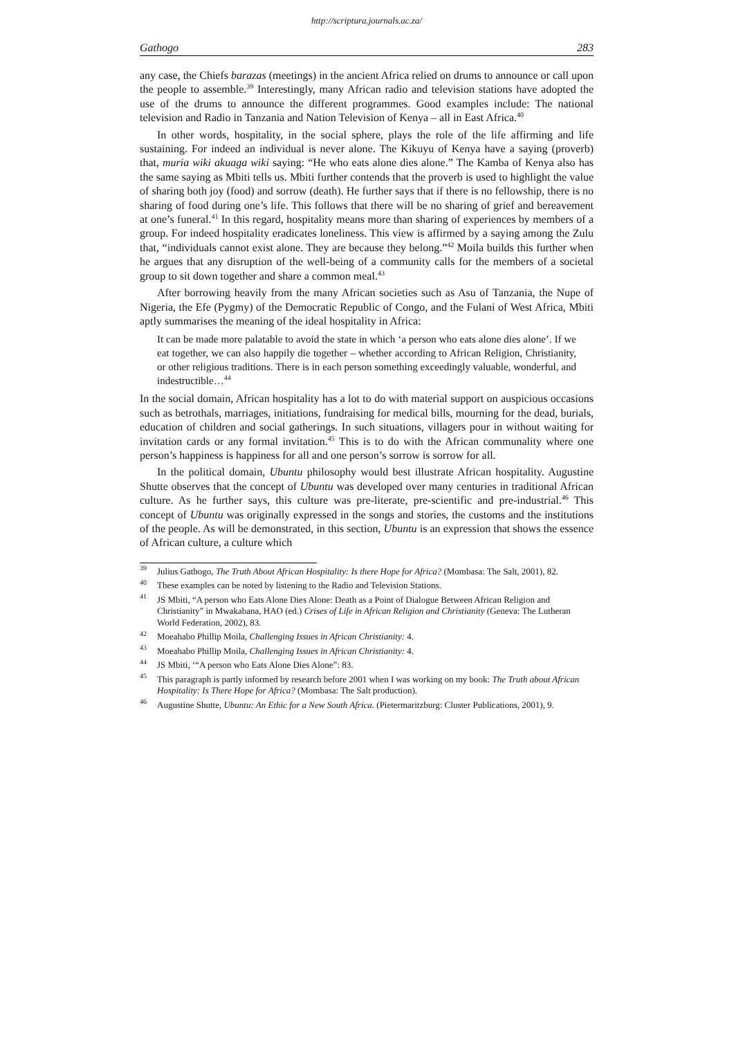http://scriptura.journals.ac.za/
Gathogo 283
any case, the Chiefs barazas (meetings) in the ancient Africa relied on drums to announce or call upon the people to assemble.<sup>39</sup> Interestingly, many African radio and television stations have adopted the use of the drums to announce the different programmes. Good examples include: The national television and Radio in Tanzania and Nation Television of Kenya – all in East Africa.<sup>40</sup>
In other words, hospitality, in the social sphere, plays the role of the life affirming and life sustaining. For indeed an individual is never alone. The Kikuyu of Kenya have a saying (proverb) that, muria wiki akuaga wiki saying: “He who eats alone dies alone.” The Kamba of Kenya also has the same saying as Mbiti tells us. Mbiti further contends that the proverb is used to highlight the value of sharing both joy (food) and sorrow (death). He further says that if there is no fellowship, there is no sharing of food during one’s life. This follows that there will be no sharing of grief and bereavement at one’s funeral.<sup>41</sup> In this regard, hospitality means more than sharing of experiences by members of a group. For indeed hospitality eradicates loneliness. This view is affirmed by a saying among the Zulu that, “individuals cannot exist alone. They are because they belong.”<sup>42</sup> Moila builds this further when he argues that any disruption of the well-being of a community calls for the members of a societal group to sit down together and share a common meal.<sup>43</sup>
After borrowing heavily from the many African societies such as Asu of Tanzania, the Nupe of Nigeria, the Efe (Pygmy) of the Democratic Republic of Congo, and the Fulani of West Africa, Mbiti aptly summarises the meaning of the ideal hospitality in Africa:
It can be made more palatable to avoid the state in which ‘a person who eats alone dies alone’. If we eat together, we can also happily die together – whether according to African Religion, Christianity, or other religious traditions. There is in each person something exceedingly valuable, wonderful, and indestructible…<sup>44</sup>
In the social domain, African hospitality has a lot to do with material support on auspicious occasions such as betrothals, marriages, initiations, fundraising for medical bills, mourning for the dead, burials, education of children and social gatherings. In such situations, villagers pour in without waiting for invitation cards or any formal invitation.<sup>45</sup> This is to do with the African communality where one person’s happiness is happiness for all and one person’s sorrow is sorrow for all.
In the political domain, Ubuntu philosophy would best illustrate African hospitality. Augustine Shutte observes that the concept of Ubuntu was developed over many centuries in traditional African culture. As he further says, this culture was pre-literate, pre-scientific and pre-industrial.<sup>46</sup> This concept of Ubuntu was originally expressed in the songs and stories, the customs and the institutions of the people. As will be demonstrated, in this section, Ubuntu is an expression that shows the essence of African culture, a culture which
<sup>39</sup> Julius Gathogo, The Truth About African Hospitality: Is there Hope for Africa? (Mombasa: The Salt, 2001), 82.
<sup>40</sup> These examples can be noted by listening to the Radio and Television Stations.
<sup>41</sup> JS Mbiti, “A person who Eats Alone Dies Alone: Death as a Point of Dialogue Between African Religion and Christianity” in Mwakabana, HAO (ed.) Crises of Life in African Religion and Christianity (Geneva: The Lutheran World Federation, 2002), 83.
<sup>42</sup> Moeahabo Phillip Moila, Challenging Issues in African Christianity: 4.
<sup>43</sup> Moeahabo Phillip Moila, Challenging Issues in African Christianity: 4.
<sup>44</sup> JS Mbiti, ‘“A person who Eats Alone Dies Alone”: 83.
<sup>45</sup> This paragraph is partly informed by research before 2001 when I was working on my book: The Truth about African Hospitality: Is There Hope for Africa? (Mombasa: The Salt production).
<sup>46</sup> Augustine Shutte, Ubuntu: An Ethic for a New South Africa. (Pietermaritzburg: Cluster Publications, 2001), 9.